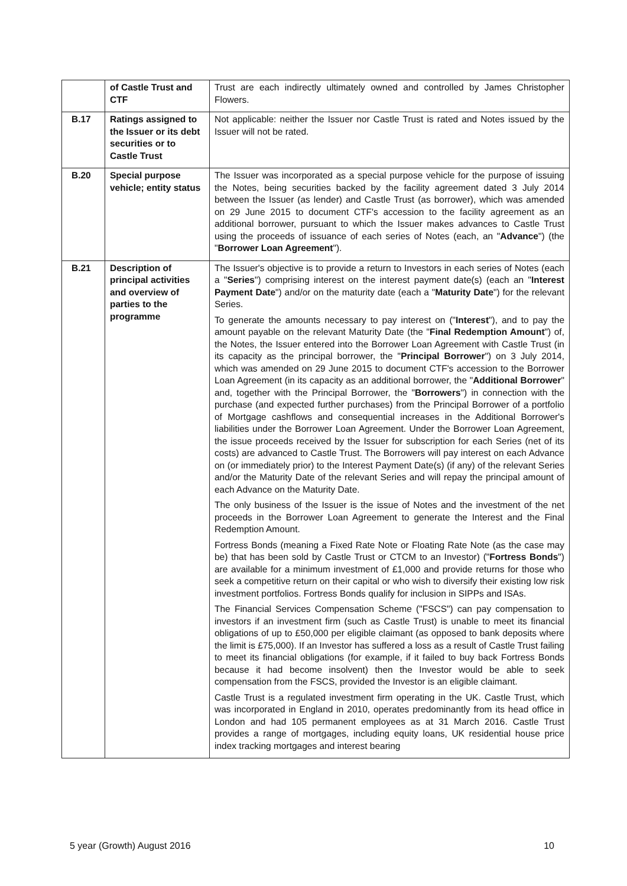| | of Castle Trust and CTF | Trust are each indirectly ultimately owned and controlled by James Christopher Flowers. |
| B.17 | Ratings assigned to the Issuer or its debt securities or to Castle Trust | Not applicable: neither the Issuer nor Castle Trust is rated and Notes issued by the Issuer will not be rated. |
| B.20 | Special purpose vehicle; entity status | The Issuer was incorporated as a special purpose vehicle for the purpose of issuing the Notes, being securities backed by the facility agreement dated 3 July 2014 between the Issuer (as lender) and Castle Trust (as borrower), which was amended on 29 June 2015 to document CTF's accession to the facility agreement as an additional borrower, pursuant to which the Issuer makes advances to Castle Trust using the proceeds of issuance of each series of Notes (each, an " Advance ") (the " Borrower Loan Agreement "). |
| B.21 | Description of principal activities and overview of parties to the programme | The Issuer's objective is to provide a return to Investors in each series of Notes (each a " Series ") comprising interest on the interest payment date(s) (each an " Interest Payment Date ") and/or on the maturity date (each a " Maturity Date ") for the relevant Series. To generate the amounts necessary to pay interest on (" Interest "), and to pay the amount payable on the relevant Maturity Date (the " Final Redemption Amount ") of, the Notes, the Issuer entered into the Borrower Loan Agreement with Castle Trust (in its capacity as the principal borrower, the " Principal Borrower ") on 3 July 2014, which was amended on 29 June 2015 to document CTF's accession to the Borrower Loan Agreement (in its capacity as an additional borrower, the " Additional Borrower " and, together with the Principal Borrower, the " Borrowers ") in connection with the purchase (and expected further purchases) from the Principal Borrower of a portfolio of Mortgage cashflows and consequential increases in the Additional Borrower's liabilities under the Borrower Loan Agreement. Under the Borrower Loan Agreement, the issue proceeds received by the Issuer for subscription for each Series (net of its costs) are advanced to Castle Trust. The Borrowers will pay interest on each Advance on (or immediately prior) to the Interest Payment Date(s) (if any) of the relevant Series and/or the Maturity Date of the relevant Series and will repay the principal amount of each Advance on the Maturity Date. The only business of the Issuer is the issue of Notes and the investment of the net proceeds in the Borrower Loan Agreement to generate the Interest and the Final Redemption Amount. Fortress Bonds (meaning a Fixed Rate Note or Floating Rate Note (as the case may be) that has been sold by Castle Trust or CTCM to an Investor) (" Fortress Bonds ") are available for a minimum investment of £1,000 and provide returns for those who seek a competitive return on their capital or who wish to diversify their existing low risk investment portfolios. Fortress Bonds qualify for inclusion in SIPPs and ISAs. The Financial Services Compensation Scheme ("FSCS") can pay compensation to investors if an investment firm (such as Castle Trust) is unable to meet its financial obligations of up to £50,000 per eligible claimant (as opposed to bank deposits where the limit is £75,000). If an Investor has suffered a loss as a result of Castle Trust failing to meet its financial obligations (for example, if it failed to buy back Fortress Bonds because it had become insolvent) then the Investor would be able to seek compensation from the FSCS, provided the Investor is an eligible claimant. Castle Trust is a regulated investment firm operating in the UK. Castle Trust, which was incorporated in England in 2010, operates predominantly from its head office in London and had 105 permanent employees as at 31 March 2016. Castle Trust provides a range of mortgages, including equity loans, UK residential house price index tracking mortgages and interest bearing |
5 year (Growth) August 2016 10